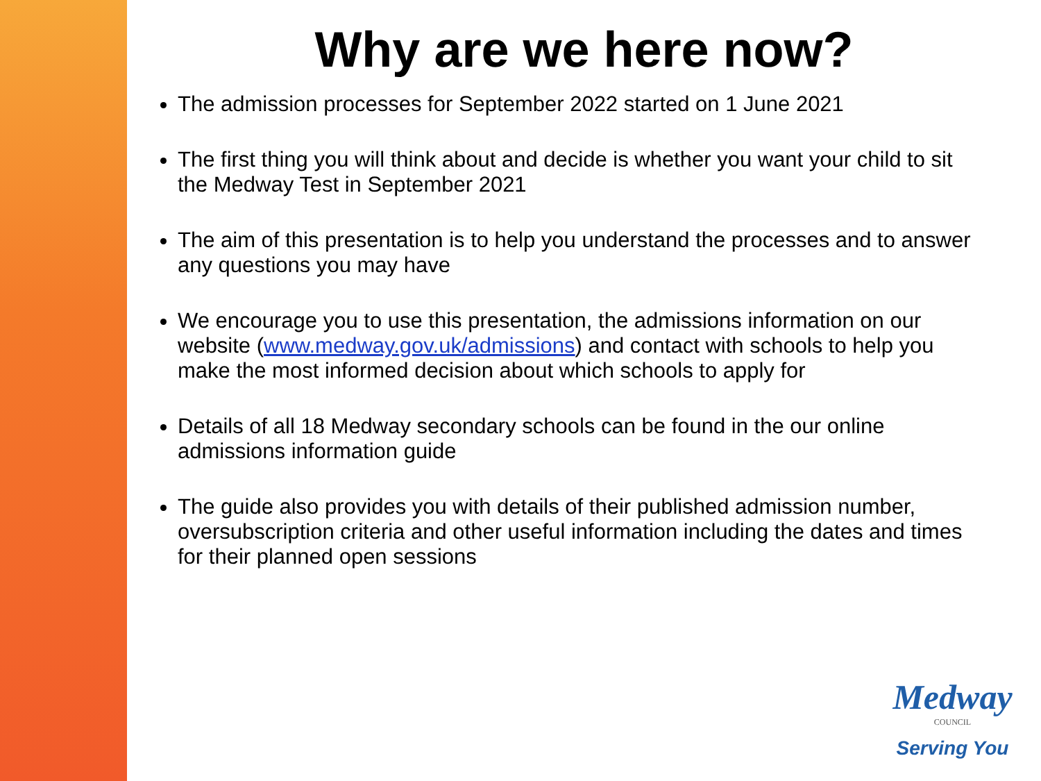Why are we here now?
The admission processes for September 2022 started on 1 June 2021
The first thing you will think about and decide is whether you want your child to sit the Medway Test in September 2021
The aim of this presentation is to help you understand the processes and to answer any questions you may have
We encourage you to use this presentation, the admissions information on our website (www.medway.gov.uk/admissions) and contact with schools to help you make the most informed decision about which schools to apply for
Details of all 18 Medway secondary schools can be found in the our online admissions information guide
The guide also provides you with details of their published admission number, oversubscription criteria and other useful information including the dates and times for their planned open sessions
Medway
COUNCIL
Serving You